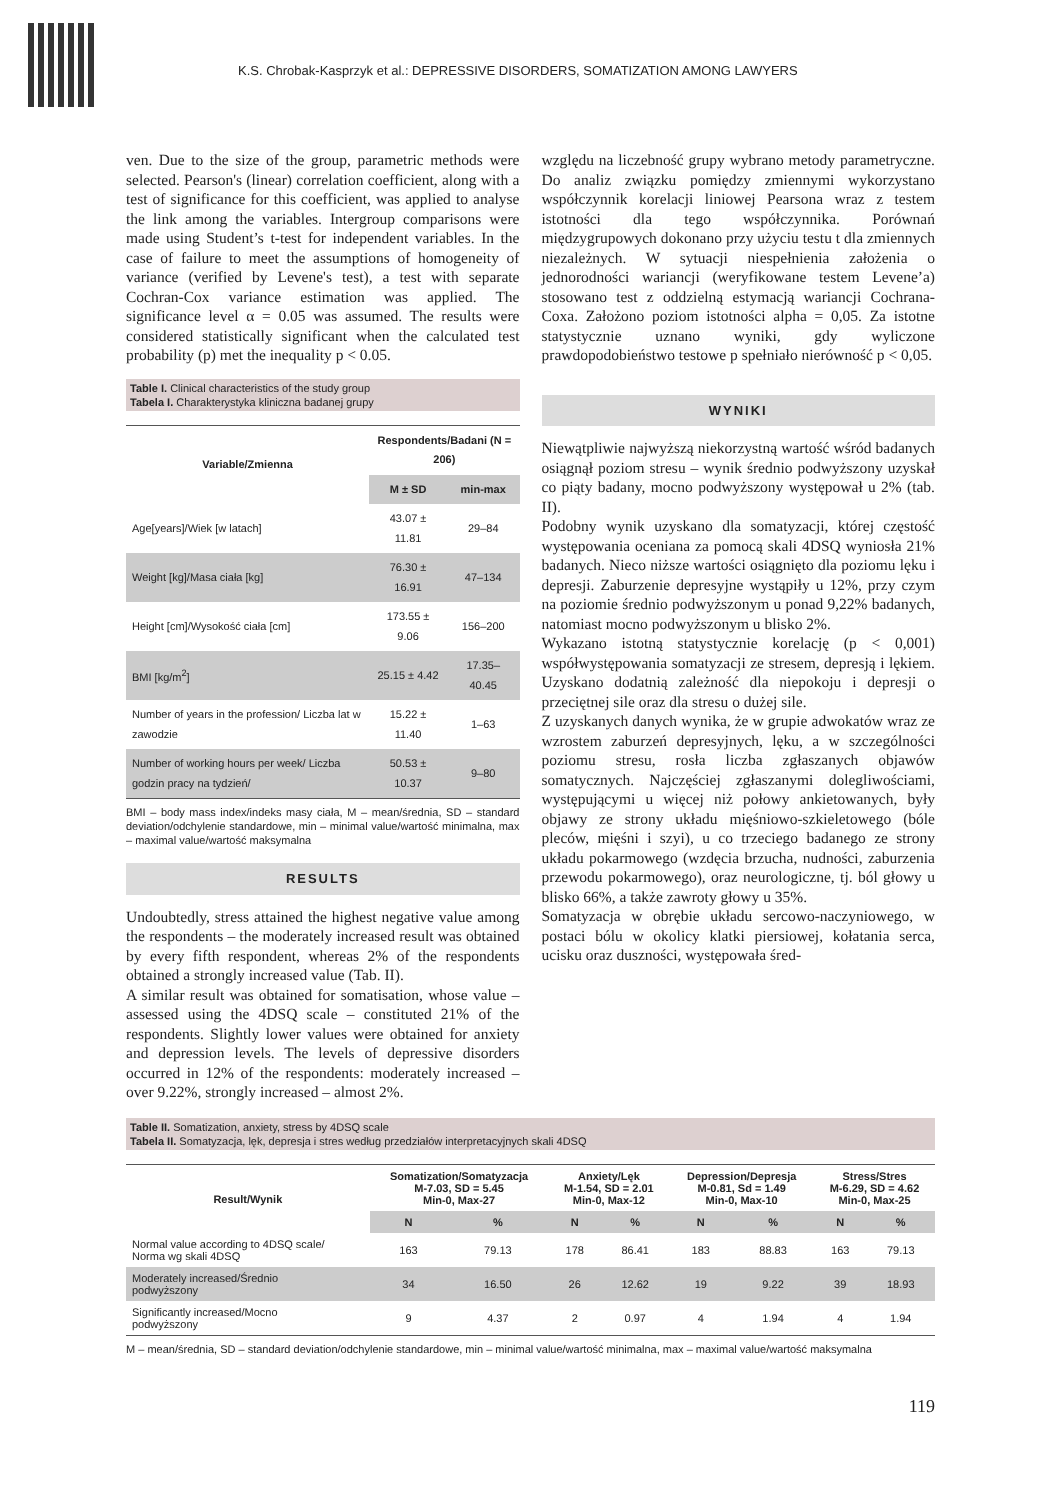K.S. Chrobak-Kasprzyk et al.: DEPRESSIVE DISORDERS, SOMATIZATION AMONG LAWYERS
ven. Due to the size of the group, parametric methods were selected. Pearson's (linear) correlation coefficient, along with a test of significance for this coefficient, was applied to analyse the link among the variables. Intergroup comparisons were made using Student’s t-test for independent variables. In the case of failure to meet the assumptions of homogeneity of variance (verified by Levene's test), a test with separate Cochran-Cox variance estimation was applied. The significance level α = 0.05 was assumed. The results were considered statistically significant when the calculated test probability (p) met the inequality p < 0.05.
Table I. Clinical characteristics of the study group
Tabela I. Charakterystyka kliniczna badanej grupy
| Variable/Zmienna | Respondents/Badani (N = 206) | |
| --- | --- | --- |
| | M ± SD | min-max |
| Age[years]/Wiek [w latach] | 43.07 ± 11.81 | 29–84 |
| Weight [kg]/Masa ciała [kg] | 76.30 ± 16.91 | 47–134 |
| Height [cm]/Wysokość ciała [cm] | 173.55 ± 9.06 | 156–200 |
| BMI [kg/m<sup>2</sup>] | 25.15 ± 4.42 | 17.35–40.45 |
| Number of years in the profession/ Liczba lat w zawodzie | 15.22 ± 11.40 | 1–63 |
| Number of working hours per week/ Liczba godzin pracy na tydzień/ | 50.53 ± 10.37 | 9–80 |
BMI – body mass index/indeks masy ciała, M – mean/średnia, SD – standard deviation/odchylenie standardowe, min – minimal value/wartość minimalna, max – maximal value/wartość maksymalna
RESULTS
Undoubtedly, stress attained the highest negative value among the respondents – the moderately increased result was obtained by every fifth respondent, whereas 2% of the respondents obtained a strongly increased value (Tab. II).
A similar result was obtained for somatisation, whose value – assessed using the 4DSQ scale – constituted 21% of the respondents. Slightly lower values were obtained for anxiety and depression levels. The levels of depressive disorders occurred in 12% of the respondents: moderately increased – over 9.22%, strongly increased – almost 2%.
względu na liczebność grupy wybrano metody parametryczne. Do analiz związku pomiędzy zmiennymi wykorzystano współczynnik korelacji liniowej Pearsona wraz z testem istotności dla tego współczynnika. Porównań międzygrupowych dokonano przy użyciu testu t dla zmiennych niezależnych. W sytuacji niespełnienia założenia o jednorodności wariancji (weryfikowane testem Levene’a) stosowano test z oddzielną estymacją wariancji Cochrana-Coxa. Założono poziom istotności alpha = 0,05. Za istotne statystycznie uznano wyniki, gdy wyliczone prawdopodobieństwo testowe p spełniało nierówność p < 0,05.
WYNIKI
Niewątpliwie najwyższą niekorzystną wartość wśród badanych osiągnął poziom stresu – wynik średnio podwyższony uzyskał co piąty badany, mocno podwyższony występował u 2% (tab. II).
Podobny wynik uzyskano dla somatyzacji, której częstość występowania oceniana za pomocą skali 4DSQ wyniosła 21% badanych. Nieco niższe wartości osiągnięto dla poziomu lęku i depresji. Zaburzenie depresyjne wystąpiły u 12%, przy czym na poziomie średnio podwyższonym u ponad 9,22% badanych, natomiast mocno podwyższonym u blisko 2%.
Wykazano istotną statystycznie korelację (p < 0,001) współwystępowania somatyzacji ze stresem, depresją i lękiem. Uzyskano dodatnią zależność dla niepokoju i depresji o przeciętnej sile oraz dla stresu o dużej sile.
Z uzyskanych danych wynika, że w grupie adwokatów wraz ze wzrostem zaburzeń depresyjnych, lęku, a w szczególności poziomu stresu, rosła liczba zgłaszanych objawów somatycznych. Najczęściej zgłaszanymi dolegliwościami, występującymi u więcej niż połowy ankietowanych, były objawy ze strony układu mięśniowo-szkieletowego (bóle pleców, mięśni i szyi), u co trzeciego badanego ze strony układu pokarmowego (wzdęcia brzucha, nudności, zaburzenia przewodu pokarmowego), oraz neurologiczne, tj. ból głowy u blisko 66%, a także zawroty głowy u 35%.
Somatyzacja w obrębie układu sercowo-naczyniowego, w postaci bólu w okolicy klatki piersiowej, kołatania serca, ucisku oraz duszności, występowała śred-
Table II. Somatization, anxiety, stress by 4DSQ scale
Tabela II. Somatyzacja, lęk, depresja i stres według przedziałów interpretacyjnych skali 4DSQ
| Result/Wynik | Somatization/Somatyzacja M-7.03, SD = 5.45 Min-0, Max-27 | | Anxiety/Lęk M-1.54, SD = 2.01 Min-0, Max-12 | | Depression/Depresja M-0.81, Sd = 1.49 Min-0, Max-10 | | Stress/Stres M-6.29, SD = 4.62 Min-0, Max-25 | |
| --- | --- | --- | --- | --- | --- | --- | --- | --- |
| | N | % | N | % | N | % | N | % |
| Normal value according to 4DSQ scale/ Norma wg skali 4DSQ | 163 | 79.13 | 178 | 86.41 | 183 | 88.83 | 163 | 79.13 |
| Moderately increased/Średnio podwyższony | 34 | 16.50 | 26 | 12.62 | 19 | 9.22 | 39 | 18.93 |
| Significantly increased/Mocno podwyższony | 9 | 4.37 | 2 | 0.97 | 4 | 1.94 | 4 | 1.94 |
M – mean/średnia, SD – standard deviation/odchylenie standardowe, min – minimal value/wartość minimalna, max – maximal value/wartość maksymalna
119